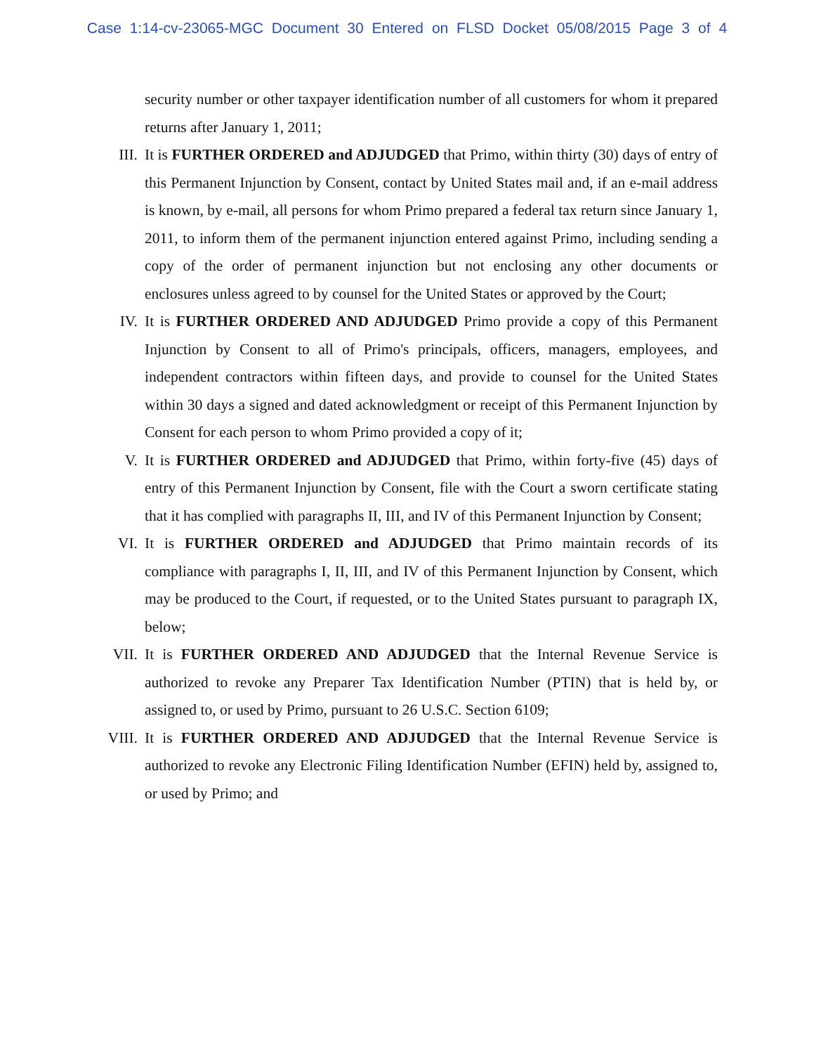Case 1:14-cv-23065-MGC Document 30 Entered on FLSD Docket 05/08/2015 Page 3 of 4
security number or other taxpayer identification number of all customers for whom it prepared returns after January 1, 2011;
III. It is FURTHER ORDERED and ADJUDGED that Primo, within thirty (30) days of entry of this Permanent Injunction by Consent, contact by United States mail and, if an e-mail address is known, by e-mail, all persons for whom Primo prepared a federal tax return since January 1, 2011, to inform them of the permanent injunction entered against Primo, including sending a copy of the order of permanent injunction but not enclosing any other documents or enclosures unless agreed to by counsel for the United States or approved by the Court;
IV. It is FURTHER ORDERED AND ADJUDGED Primo provide a copy of this Permanent Injunction by Consent to all of Primo's principals, officers, managers, employees, and independent contractors within fifteen days, and provide to counsel for the United States within 30 days a signed and dated acknowledgment or receipt of this Permanent Injunction by Consent for each person to whom Primo provided a copy of it;
V. It is FURTHER ORDERED and ADJUDGED that Primo, within forty-five (45) days of entry of this Permanent Injunction by Consent, file with the Court a sworn certificate stating that it has complied with paragraphs II, III, and IV of this Permanent Injunction by Consent;
VI. It is FURTHER ORDERED and ADJUDGED that Primo maintain records of its compliance with paragraphs I, II, III, and IV of this Permanent Injunction by Consent, which may be produced to the Court, if requested, or to the United States pursuant to paragraph IX, below;
VII. It is FURTHER ORDERED AND ADJUDGED that the Internal Revenue Service is authorized to revoke any Preparer Tax Identification Number (PTIN) that is held by, or assigned to, or used by Primo, pursuant to 26 U.S.C. Section 6109;
VIII. It is FURTHER ORDERED AND ADJUDGED that the Internal Revenue Service is authorized to revoke any Electronic Filing Identification Number (EFIN) held by, assigned to, or used by Primo; and